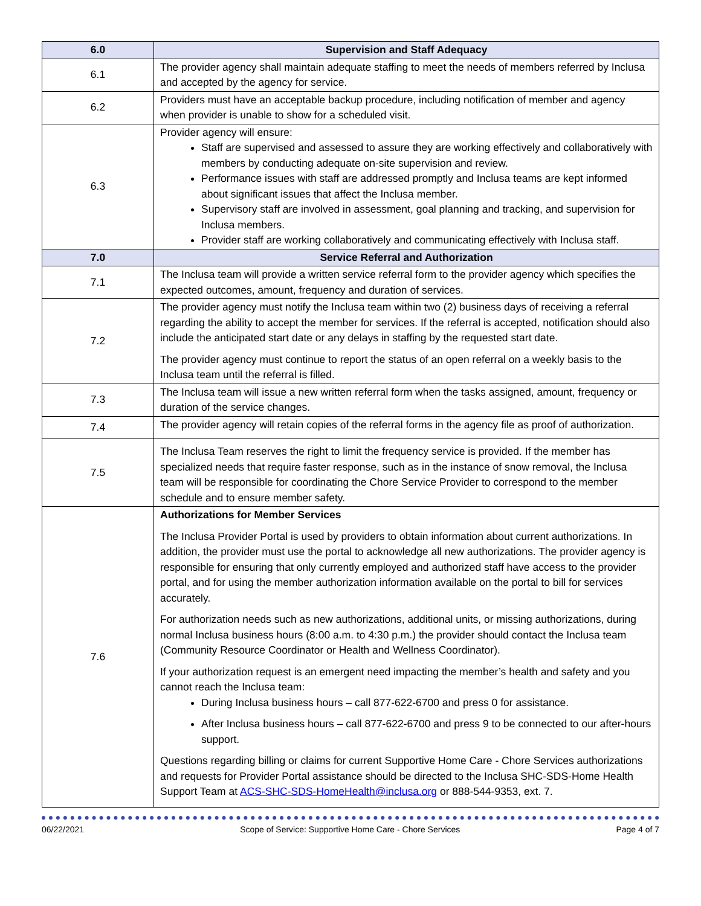| 6.0 | Supervision and Staff Adequacy |
| --- | --- |
| 6.1 | The provider agency shall maintain adequate staffing to meet the needs of members referred by Inclusa and accepted by the agency for service. |
| 6.2 | Providers must have an acceptable backup procedure, including notification of member and agency when provider is unable to show for a scheduled visit. |
| 6.3 | Provider agency will ensure: Staff are supervised and assessed to assure they are working effectively and collaboratively with members by conducting adequate on-site supervision and review. Performance issues with staff are addressed promptly and Inclusa teams are kept informed about significant issues that affect the Inclusa member. Supervisory staff are involved in assessment, goal planning and tracking, and supervision for Inclusa members. Provider staff are working collaboratively and communicating effectively with Inclusa staff. |
| 7.0 | Service Referral and Authorization |
| 7.1 | The Inclusa team will provide a written service referral form to the provider agency which specifies the expected outcomes, amount, frequency and duration of services. |
| 7.2 | The provider agency must notify the Inclusa team within two (2) business days of receiving a referral regarding the ability to accept the member for services. If the referral is accepted, notification should also include the anticipated start date or any delays in staffing by the requested start date. The provider agency must continue to report the status of an open referral on a weekly basis to the Inclusa team until the referral is filled. |
| 7.3 | The Inclusa team will issue a new written referral form when the tasks assigned, amount, frequency or duration of the service changes. |
| 7.4 | The provider agency will retain copies of the referral forms in the agency file as proof of authorization. |
| 7.5 | The Inclusa Team reserves the right to limit the frequency service is provided. If the member has specialized needs that require faster response, such as in the instance of snow removal, the Inclusa team will be responsible for coordinating the Chore Service Provider to correspond to the member schedule and to ensure member safety. |
| 7.6 | Authorizations for Member Services The Inclusa Provider Portal is used by providers to obtain information about current authorizations. In addition, the provider must use the portal to acknowledge all new authorizations. The provider agency is responsible for ensuring that only currently employed and authorized staff have access to the provider portal, and for using the member authorization information available on the portal to bill for services accurately. For authorization needs such as new authorizations, additional units, or missing authorizations, during normal Inclusa business hours (8:00 a.m. to 4:30 p.m.) the provider should contact the Inclusa team (Community Resource Coordinator or Health and Wellness Coordinator). If your authorization request is an emergent need impacting the member’s health and safety and you cannot reach the Inclusa team: During Inclusa business hours – call 877-622-6700 and press 0 for assistance. After Inclusa business hours – call 877-622-6700 and press 9 to be connected to our after-hours support. Questions regarding billing or claims for current Supportive Home Care - Chore Services authorizations and requests for Provider Portal assistance should be directed to the Inclusa SHC-SDS-Home Health Support Team at ACS-SHC-SDS-HomeHealth@inclusa.org or 888-544-9353, ext. 7. |
06/22/2021 Scope of Service: Supportive Home Care - Chore Services Page 4 of 7